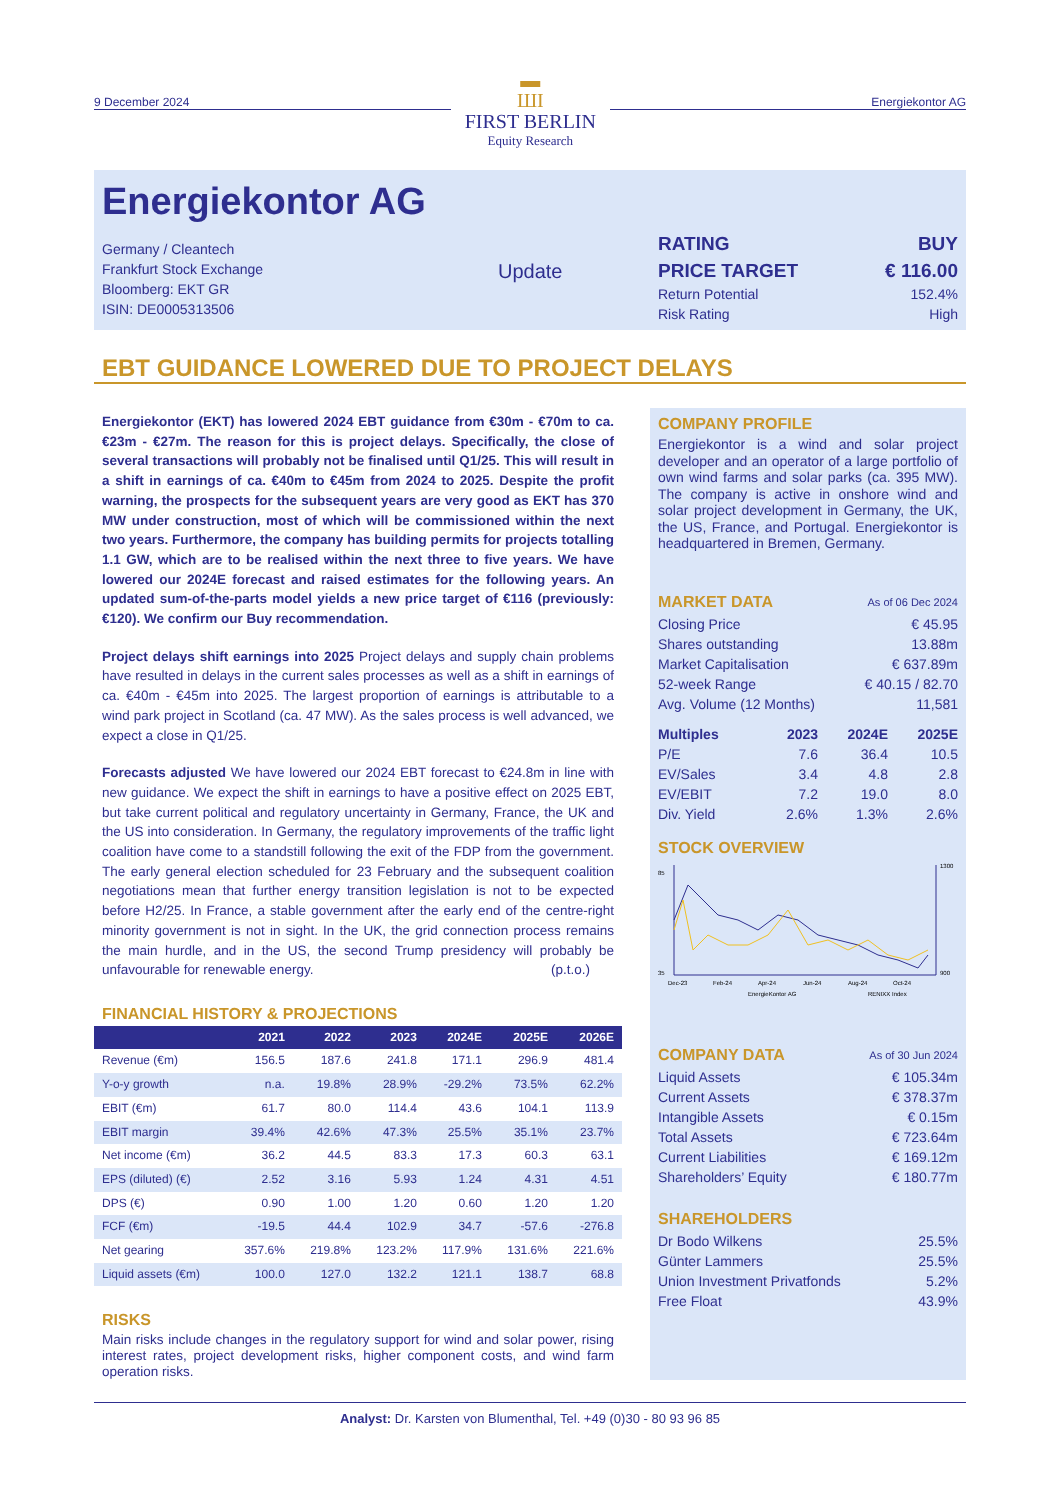9 December 2024
▬
ШI
FIRST BERLIN
Equity Research
Energiekontor AG
Energiekontor AG
Germany / Cleantech
Frankfurt Stock Exchange
Bloomberg: EKT GR
ISIN: DE0005313506
Update
RATING BUY
PRICE TARGET € 116.00
Return Potential 152.4%
Risk Rating High
EBT GUIDANCE LOWERED DUE TO PROJECT DELAYS
Energiekontor (EKT) has lowered 2024 EBT guidance from €30m - €70m to ca. €23m - €27m. The reason for this is project delays. Specifically, the close of several transactions will probably not be finalised until Q1/25. This will result in a shift in earnings of ca. €40m to €45m from 2024 to 2025. Despite the profit warning, the prospects for the subsequent years are very good as EKT has 370 MW under construction, most of which will be commissioned within the next two years. Furthermore, the company has building permits for projects totalling 1.1 GW, which are to be realised within the next three to five years. We have lowered our 2024E forecast and raised estimates for the following years. An updated sum-of-the-parts model yields a new price target of €116 (previously: €120). We confirm our Buy recommendation.
Project delays shift earnings into 2025 Project delays and supply chain problems have resulted in delays in the current sales processes as well as a shift in earnings of ca. €40m - €45m into 2025. The largest proportion of earnings is attributable to a wind park project in Scotland (ca. 47 MW). As the sales process is well advanced, we expect a close in Q1/25.
Forecasts adjusted We have lowered our 2024 EBT forecast to €24.8m in line with new guidance. We expect the shift in earnings to have a positive effect on 2025 EBT, but take current political and regulatory uncertainty in Germany, France, the UK and the US into consideration. In Germany, the regulatory improvements of the traffic light coalition have come to a standstill following the exit of the FDP from the government. The early general election scheduled for 23 February and the subsequent coalition negotiations mean that further energy transition legislation is not to be expected before H2/25. In France, a stable government after the early end of the centre-right minority government is not in sight. In the UK, the grid connection process remains the main hurdle, and in the US, the second Trump presidency will probably be unfavourable for renewable energy. (p.t.o.)
FINANCIAL HISTORY & PROJECTIONS
| | 2021 | 2022 | 2023 | 2024E | 2025E | 2026E |
| --- | --- | --- | --- | --- | --- | --- |
| Revenue (€m) | 156.5 | 187.6 | 241.8 | 171.1 | 296.9 | 481.4 |
| Y-o-y growth | n.a. | 19.8% | 28.9% | -29.2% | 73.5% | 62.2% |
| EBIT (€m) | 61.7 | 80.0 | 114.4 | 43.6 | 104.1 | 113.9 |
| EBIT margin | 39.4% | 42.6% | 47.3% | 25.5% | 35.1% | 23.7% |
| Net income (€m) | 36.2 | 44.5 | 83.3 | 17.3 | 60.3 | 63.1 |
| EPS (diluted) (€) | 2.52 | 3.16 | 5.93 | 1.24 | 4.31 | 4.51 |
| DPS (€) | 0.90 | 1.00 | 1.20 | 0.60 | 1.20 | 1.20 |
| FCF (€m) | -19.5 | 44.4 | 102.9 | 34.7 | -57.6 | -276.8 |
| Net gearing | 357.6% | 219.8% | 123.2% | 117.9% | 131.6% | 221.6% |
| Liquid assets (€m) | 100.0 | 127.0 | 132.2 | 121.1 | 138.7 | 68.8 |
RISKS
Main risks include changes in the regulatory support for wind and solar power, rising interest rates, project development risks, higher component costs, and wind farm operation risks.
COMPANY PROFILE
Energiekontor is a wind and solar project developer and an operator of a large portfolio of own wind farms and solar parks (ca. 395 MW). The company is active in onshore wind and solar project development in Germany, the UK, the US, France, and Portugal. Energiekontor is headquartered in Bremen, Germany.
MARKET DATA As of 06 Dec 2024
| Closing Price | € 45.95 |
| Shares outstanding | 13.88m |
| Market Capitalisation | € 637.89m |
| 52-week Range | € 40.15 / 82.70 |
| Avg. Volume (12 Months) | 11,581 |
| Multiples | 2023 | 2024E | 2025E |
| P/E | 7.6 | 36.4 | 10.5 |
| EV/Sales | 3.4 | 4.8 | 2.8 |
| EV/EBIT | 7.2 | 19.0 | 8.0 |
| Div. Yield | 2.6% | 1.3% | 2.6% |
STOCK OVERVIEW
85
35
1300
900
Dec-23
Feb-24
Apr-24
Jun-24
Aug-24
Oct-24
EnergieKontor AG
RENIXX Index
COMPANY DATA As of 30 Jun 2024
| Liquid Assets | € 105.34m |
| Current Assets | € 378.37m |
| Intangible Assets | € 0.15m |
| Total Assets | € 723.64m |
| Current Liabilities | € 169.12m |
| Shareholders’ Equity | € 180.77m |
SHAREHOLDERS
| Dr Bodo Wilkens | 25.5% |
| Günter Lammers | 25.5% |
| Union Investment Privatfonds | 5.2% |
| Free Float | 43.9% |
Analyst: Dr. Karsten von Blumenthal, Tel. +49 (0)30 - 80 93 96 85